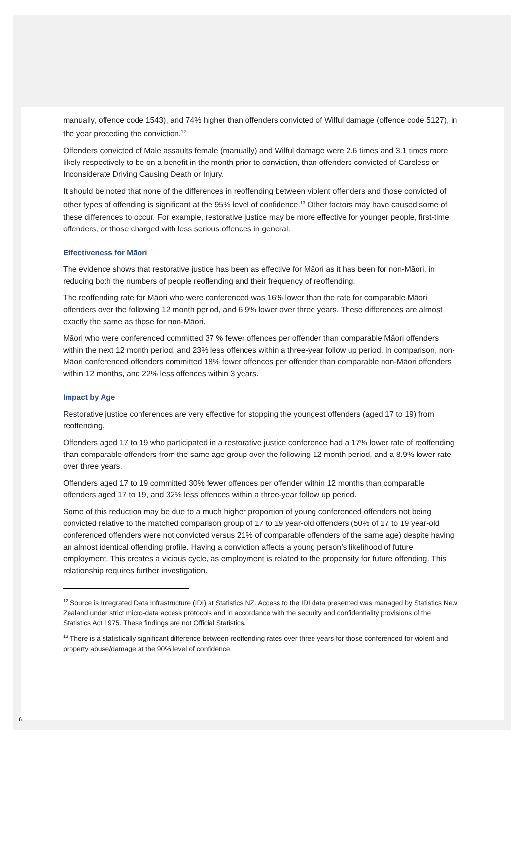manually, offence code 1543), and 74% higher than offenders convicted of Wilful damage (offence code 5127), in the year preceding the conviction.<sup>12</sup>
Offenders convicted of Male assaults female (manually) and Wilful damage were 2.6 times and 3.1 times more likely respectively to be on a benefit in the month prior to conviction, than offenders convicted of Careless or Inconsiderate Driving Causing Death or Injury.
It should be noted that none of the differences in reoffending between violent offenders and those convicted of other types of offending is significant at the 95% level of confidence.<sup>13</sup> Other factors may have caused some of these differences to occur. For example, restorative justice may be more effective for younger people, first-time offenders, or those charged with less serious offences in general.
Effectiveness for Māori
The evidence shows that restorative justice has been as effective for Māori as it has been for non-Māori, in reducing both the numbers of people reoffending and their frequency of reoffending.
The reoffending rate for Māori who were conferenced was 16% lower than the rate for comparable Māori offenders over the following 12 month period, and 6.9% lower over three years. These differences are almost exactly the same as those for non-Māori.
Māori who were conferenced committed 37 % fewer offences per offender than comparable Māori offenders within the next 12 month period, and 23% less offences within a three-year follow up period. In comparison, non-Māori conferenced offenders committed 18% fewer offences per offender than comparable non-Māori offenders within 12 months, and 22% less offences within 3 years.
Impact by Age
Restorative justice conferences are very effective for stopping the youngest offenders (aged 17 to 19) from reoffending.
Offenders aged 17 to 19 who participated in a restorative justice conference had a 17% lower rate of reoffending than comparable offenders from the same age group over the following 12 month period, and a 8.9% lower rate over three years.
Offenders aged 17 to 19 committed 30% fewer offences per offender within 12 months than comparable offenders aged 17 to 19, and 32% less offences within a three-year follow up period.
Some of this reduction may be due to a much higher proportion of young conferenced offenders not being convicted relative to the matched comparison group of 17 to 19 year-old offenders (50% of 17 to 19 year-old conferenced offenders were not convicted versus 21% of comparable offenders of the same age) despite having an almost identical offending profile. Having a conviction affects a young person’s likelihood of future employment. This creates a vicious cycle, as employment is related to the propensity for future offending. This relationship requires further investigation.
<sup>12</sup> Source is Integrated Data Infrastructure (IDI) at Statistics NZ. Access to the IDI data presented was managed by Statistics New Zealand under strict micro-data access protocols and in accordance with the security and confidentiality provisions of the Statistics Act 1975. These findings are not Official Statistics.
<sup>13</sup> There is a statistically significant difference between reoffending rates over three years for those conferenced for violent and property abuse/damage at the 90% level of confidence.
6